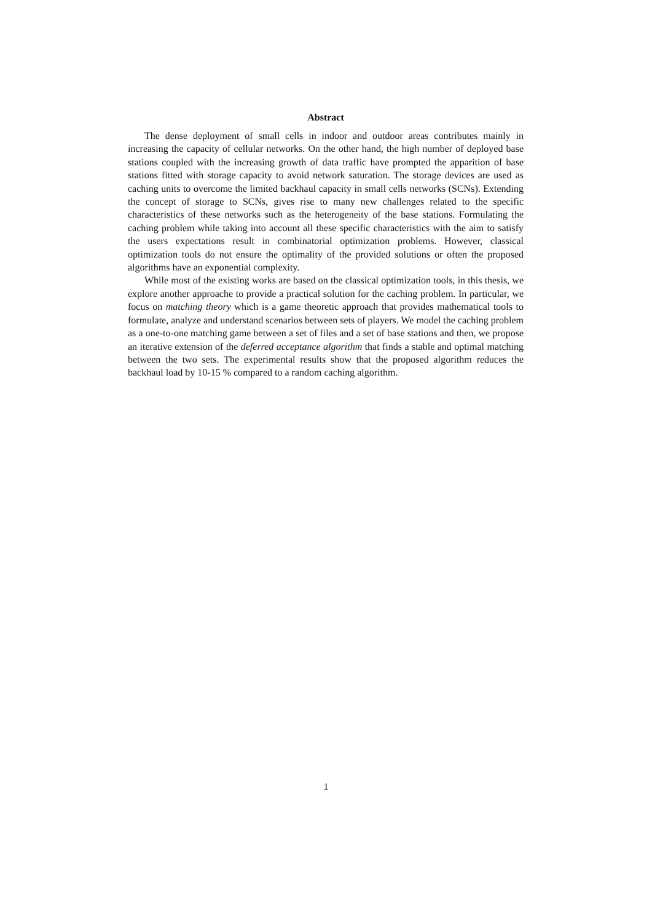Abstract
The dense deployment of small cells in indoor and outdoor areas contributes mainly in increasing the capacity of cellular networks. On the other hand, the high number of deployed base stations coupled with the increasing growth of data traffic have prompted the apparition of base stations fitted with storage capacity to avoid network saturation. The storage devices are used as caching units to overcome the limited backhaul capacity in small cells networks (SCNs). Extending the concept of storage to SCNs, gives rise to many new challenges related to the specific characteristics of these networks such as the heterogeneity of the base stations. Formulating the caching problem while taking into account all these specific characteristics with the aim to satisfy the users expectations result in combinatorial optimization problems. However, classical optimization tools do not ensure the optimality of the provided solutions or often the proposed algorithms have an exponential complexity.
While most of the existing works are based on the classical optimization tools, in this thesis, we explore another approache to provide a practical solution for the caching problem. In particular, we focus on matching theory which is a game theoretic approach that provides mathematical tools to formulate, analyze and understand scenarios between sets of players. We model the caching problem as a one-to-one matching game between a set of files and a set of base stations and then, we propose an iterative extension of the deferred acceptance algorithm that finds a stable and optimal matching between the two sets. The experimental results show that the proposed algorithm reduces the backhaul load by 10-15 % compared to a random caching algorithm.
1